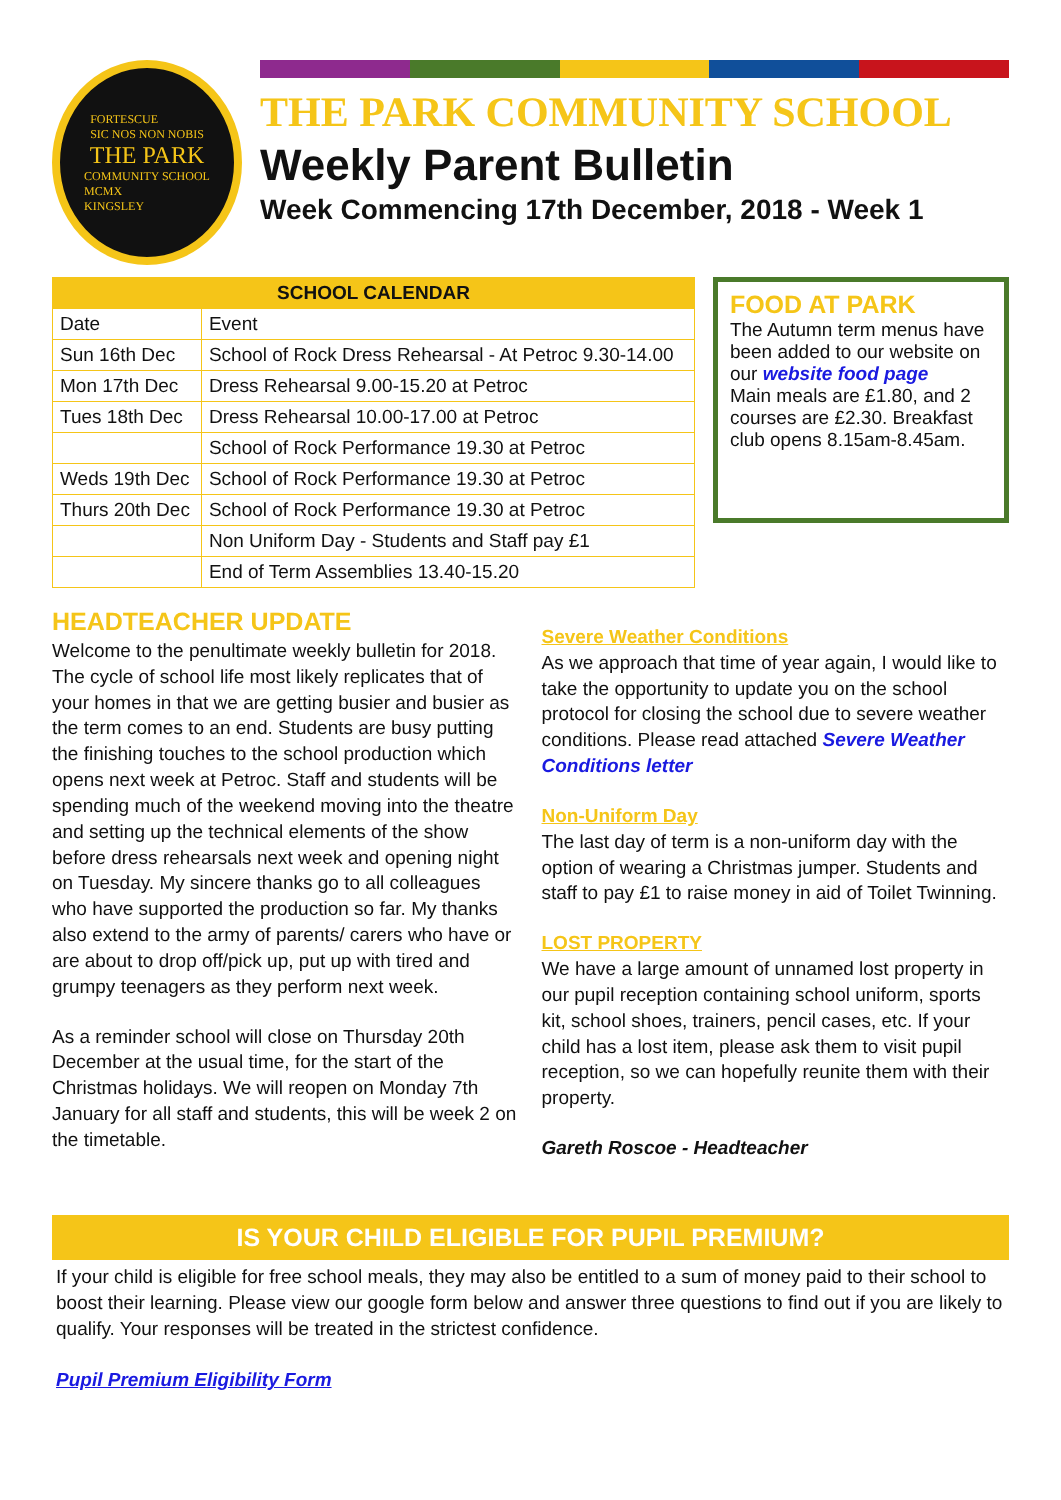FORTESCUE
SIC NOS NON NOBIS
THE PARK
COMMUNITY SCHOOL
MCMX
KINGSLEY
THE PARK COMMUNITY SCHOOL
Weekly Parent Bulletin
Week Commencing 17th December, 2018 - Week 1
| SCHOOL CALENDAR | |
| --- | --- |
| Date | Event |
| Sun 16th Dec | School of Rock Dress Rehearsal - At Petroc 9.30-14.00 |
| Mon 17th Dec | Dress Rehearsal 9.00-15.20 at Petroc |
| Tues 18th Dec | Dress Rehearsal 10.00-17.00 at Petroc |
| | School of Rock Performance 19.30 at Petroc |
| Weds 19th Dec | School of Rock Performance 19.30 at Petroc |
| Thurs 20th Dec | School of Rock Performance 19.30 at Petroc |
| | Non Uniform Day - Students and Staff pay £1 |
| | End of Term Assemblies 13.40-15.20 |
FOOD AT PARK
The Autumn term menus have been added to our website on our website food page
Main meals are £1.80, and 2 courses are £2.30. Breakfast club opens 8.15am-8.45am.
HEADTEACHER UPDATE
Welcome to the penultimate weekly bulletin for 2018. The cycle of school life most likely replicates that of your homes in that we are getting busier and busier as the term comes to an end. Students are busy putting the finishing touches to the school production which opens next week at Petroc. Staff and students will be spending much of the weekend moving into the theatre and setting up the technical elements of the show before dress rehearsals next week and opening night on Tuesday. My sincere thanks go to all colleagues who have supported the production so far. My thanks also extend to the army of parents/ carers who have or are about to drop off/pick up, put up with tired and grumpy teenagers as they perform next week.
As a reminder school will close on Thursday 20th December at the usual time, for the start of the Christmas holidays. We will reopen on Monday 7th January for all staff and students, this will be week 2 on the timetable.
Severe Weather Conditions
As we approach that time of year again, I would like to take the opportunity to update you on the school protocol for closing the school due to severe weather conditions. Please read attached Severe Weather Conditions letter
Non-Uniform Day
The last day of term is a non-uniform day with the option of wearing a Christmas jumper. Students and staff to pay £1 to raise money in aid of Toilet Twinning.
LOST PROPERTY
We have a large amount of unnamed lost property in our pupil reception containing school uniform, sports kit, school shoes, trainers, pencil cases, etc. If your child has a lost item, please ask them to visit pupil reception, so we can hopefully reunite them with their property.
Gareth Roscoe - Headteacher
IS YOUR CHILD ELIGIBLE FOR PUPIL PREMIUM?
If your child is eligible for free school meals, they may also be entitled to a sum of money paid to their school to boost their learning. Please view our google form below and answer three questions to find out if you are likely to qualify. Your responses will be treated in the strictest confidence.
Pupil Premium Eligibility Form